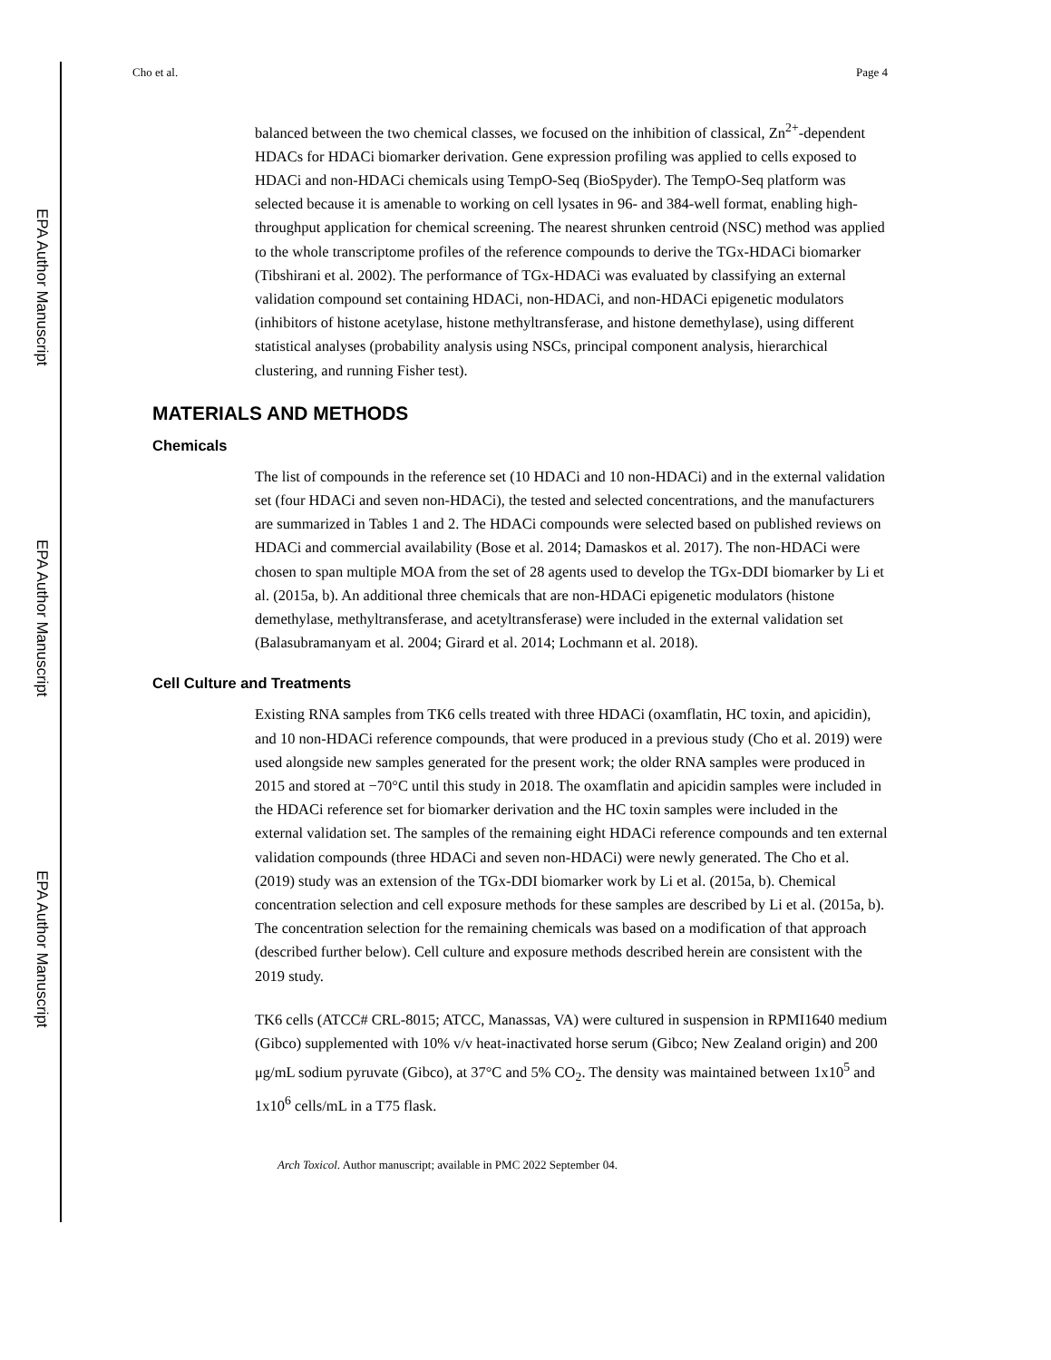EPA Author Manuscript
EPA Author Manuscript
EPA Author Manuscript
Cho et al. Page 4
balanced between the two chemical classes, we focused on the inhibition of classical, Zn<sup>2+</sup>-dependent HDACs for HDACi biomarker derivation. Gene expression profiling was applied to cells exposed to HDACi and non-HDACi chemicals using TempO-Seq (BioSpyder). The TempO-Seq platform was selected because it is amenable to working on cell lysates in 96- and 384-well format, enabling high-throughput application for chemical screening. The nearest shrunken centroid (NSC) method was applied to the whole transcriptome profiles of the reference compounds to derive the TGx-HDACi biomarker (Tibshirani et al. 2002). The performance of TGx-HDACi was evaluated by classifying an external validation compound set containing HDACi, non-HDACi, and non-HDACi epigenetic modulators (inhibitors of histone acetylase, histone methyltransferase, and histone demethylase), using different statistical analyses (probability analysis using NSCs, principal component analysis, hierarchical clustering, and running Fisher test).
MATERIALS AND METHODS
Chemicals
The list of compounds in the reference set (10 HDACi and 10 non-HDACi) and in the external validation set (four HDACi and seven non-HDACi), the tested and selected concentrations, and the manufacturers are summarized in Tables 1 and 2. The HDACi compounds were selected based on published reviews on HDACi and commercial availability (Bose et al. 2014; Damaskos et al. 2017). The non-HDACi were chosen to span multiple MOA from the set of 28 agents used to develop the TGx-DDI biomarker by Li et al. (2015a, b). An additional three chemicals that are non-HDACi epigenetic modulators (histone demethylase, methyltransferase, and acetyltransferase) were included in the external validation set (Balasubramanyam et al. 2004; Girard et al. 2014; Lochmann et al. 2018).
Cell Culture and Treatments
Existing RNA samples from TK6 cells treated with three HDACi (oxamflatin, HC toxin, and apicidin), and 10 non-HDACi reference compounds, that were produced in a previous study (Cho et al. 2019) were used alongside new samples generated for the present work; the older RNA samples were produced in 2015 and stored at −70°C until this study in 2018. The oxamflatin and apicidin samples were included in the HDACi reference set for biomarker derivation and the HC toxin samples were included in the external validation set. The samples of the remaining eight HDACi reference compounds and ten external validation compounds (three HDACi and seven non-HDACi) were newly generated. The Cho et al. (2019) study was an extension of the TGx-DDI biomarker work by Li et al. (2015a, b). Chemical concentration selection and cell exposure methods for these samples are described by Li et al. (2015a, b). The concentration selection for the remaining chemicals was based on a modification of that approach (described further below). Cell culture and exposure methods described herein are consistent with the 2019 study.
TK6 cells (ATCC# CRL-8015; ATCC, Manassas, VA) were cultured in suspension in RPMI1640 medium (Gibco) supplemented with 10% v/v heat-inactivated horse serum (Gibco; New Zealand origin) and 200 μg/mL sodium pyruvate (Gibco), at 37°C and 5% CO<sub>2</sub>. The density was maintained between 1x10<sup>5</sup> and 1x10<sup>6</sup> cells/mL in a T75 flask.
Arch Toxicol. Author manuscript; available in PMC 2022 September 04.